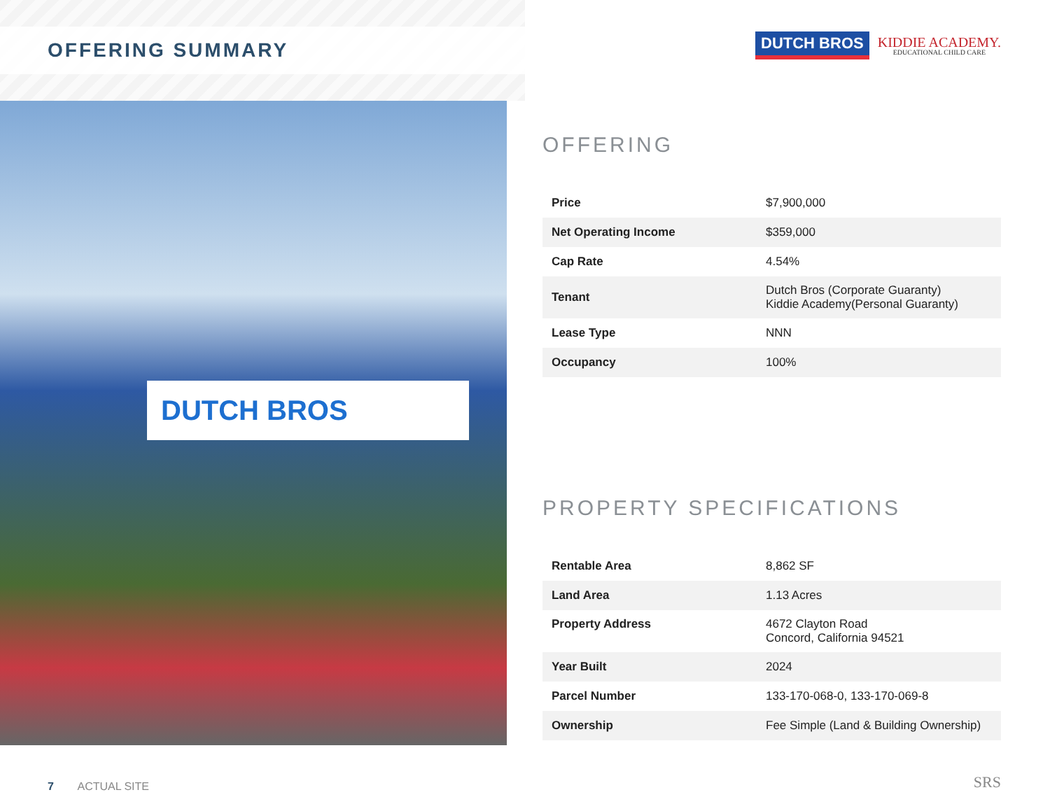OFFERING SUMMARY
DUTCH BROS
KIDDIE ACADEMY.
EDUCATIONAL CHILD CARE
DUTCH BROS
OFFERING
| Price | $7,900,000 |
| Net Operating Income | $359,000 |
| Cap Rate | 4.54% |
| Tenant | Dutch Bros (Corporate Guaranty) Kiddie Academy(Personal Guaranty) |
| Lease Type | NNN |
| Occupancy | 100% |
PROPERTY SPECIFICATIONS
| Rentable Area | 8,862 SF |
| Land Area | 1.13 Acres |
| Property Address | 4672 Clayton Road Concord, California 94521 |
| Year Built | 2024 |
| Parcel Number | 133-170-068-0, 133-170-069-8 |
| Ownership | Fee Simple (Land & Building Ownership) |
7 ACTUAL SITE SRS